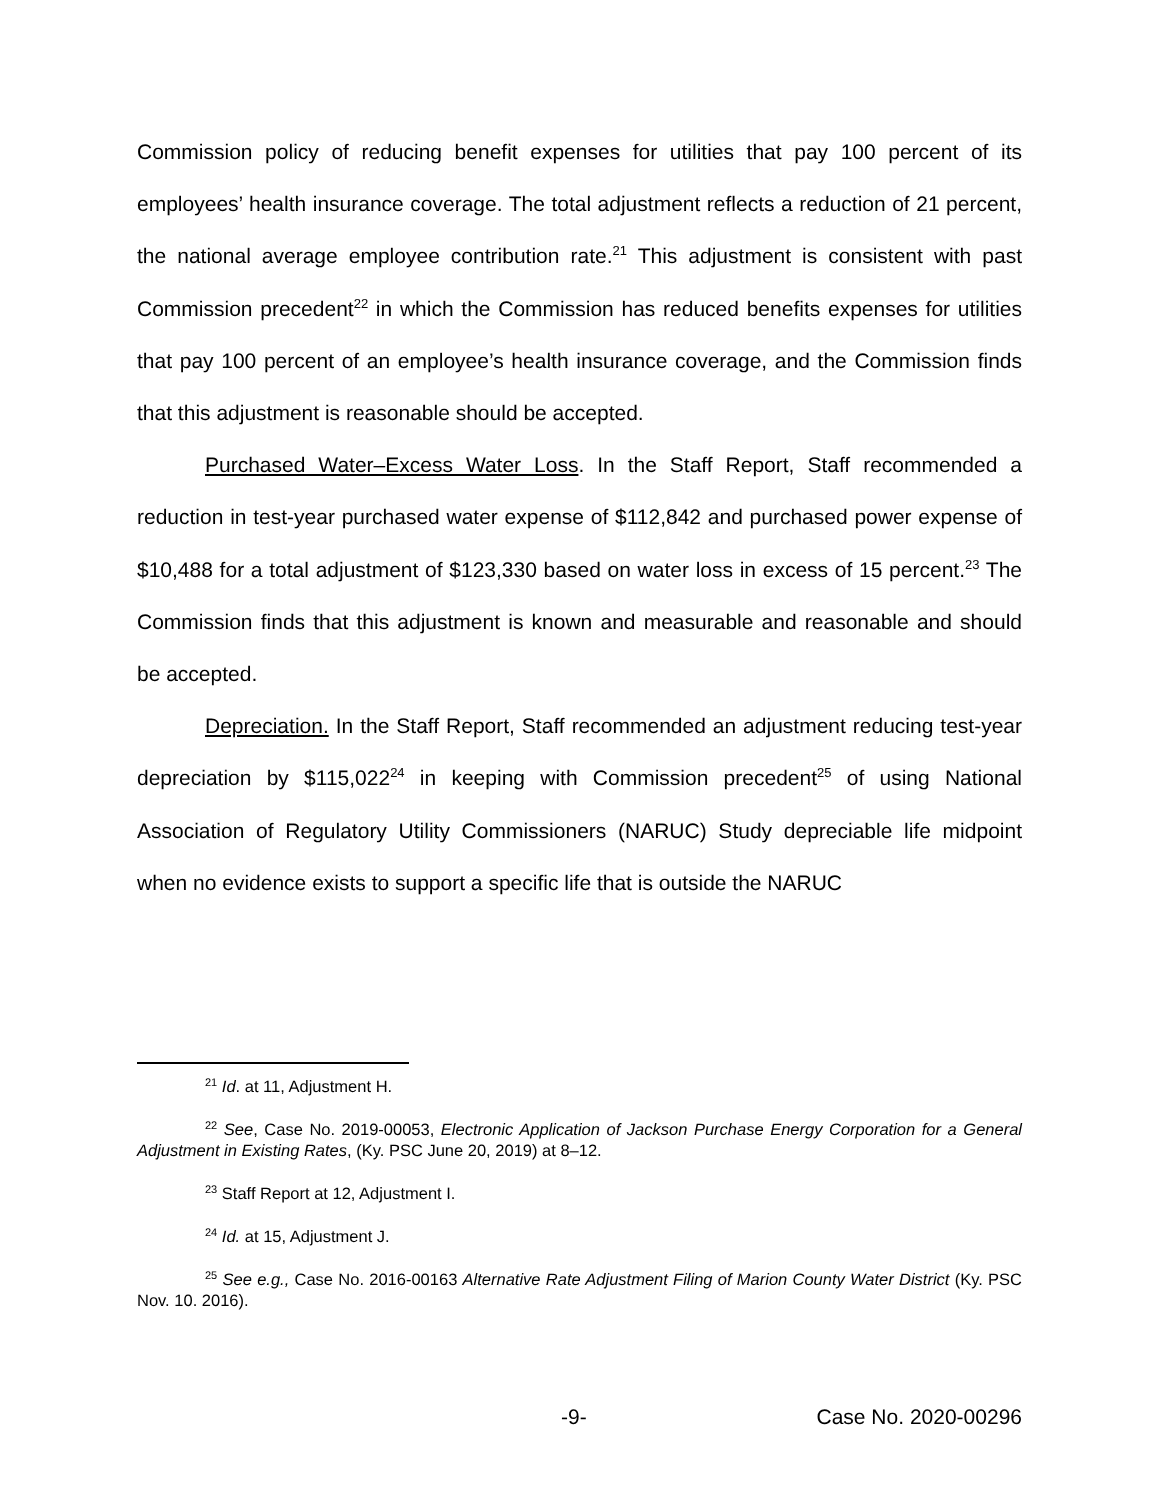Commission policy of reducing benefit expenses for utilities that pay 100 percent of its employees’ health insurance coverage. The total adjustment reflects a reduction of 21 percent, the national average employee contribution rate.<sup>21</sup> This adjustment is consistent with past Commission precedent<sup>22</sup> in which the Commission has reduced benefits expenses for utilities that pay 100 percent of an employee’s health insurance coverage, and the Commission finds that this adjustment is reasonable should be accepted.
Purchased Water–Excess Water Loss. In the Staff Report, Staff recommended a reduction in test-year purchased water expense of $112,842 and purchased power expense of $10,488 for a total adjustment of $123,330 based on water loss in excess of 15 percent.<sup>23</sup> The Commission finds that this adjustment is known and measurable and reasonable and should be accepted.
Depreciation. In the Staff Report, Staff recommended an adjustment reducing test-year depreciation by $115,022<sup>24</sup> in keeping with Commission precedent<sup>25</sup> of using National Association of Regulatory Utility Commissioners (NARUC) Study depreciable life midpoint when no evidence exists to support a specific life that is outside the NARUC
<sup>21</sup> Id. at 11, Adjustment H.
<sup>22</sup> See, Case No. 2019-00053, Electronic Application of Jackson Purchase Energy Corporation for a General Adjustment in Existing Rates, (Ky. PSC June 20, 2019) at 8–12.
<sup>23</sup> Staff Report at 12, Adjustment I.
<sup>24</sup> Id. at 15, Adjustment J.
<sup>25</sup> See e.g., Case No. 2016-00163 Alternative Rate Adjustment Filing of Marion County Water District (Ky. PSC Nov. 10. 2016).
-9- Case No. 2020-00296